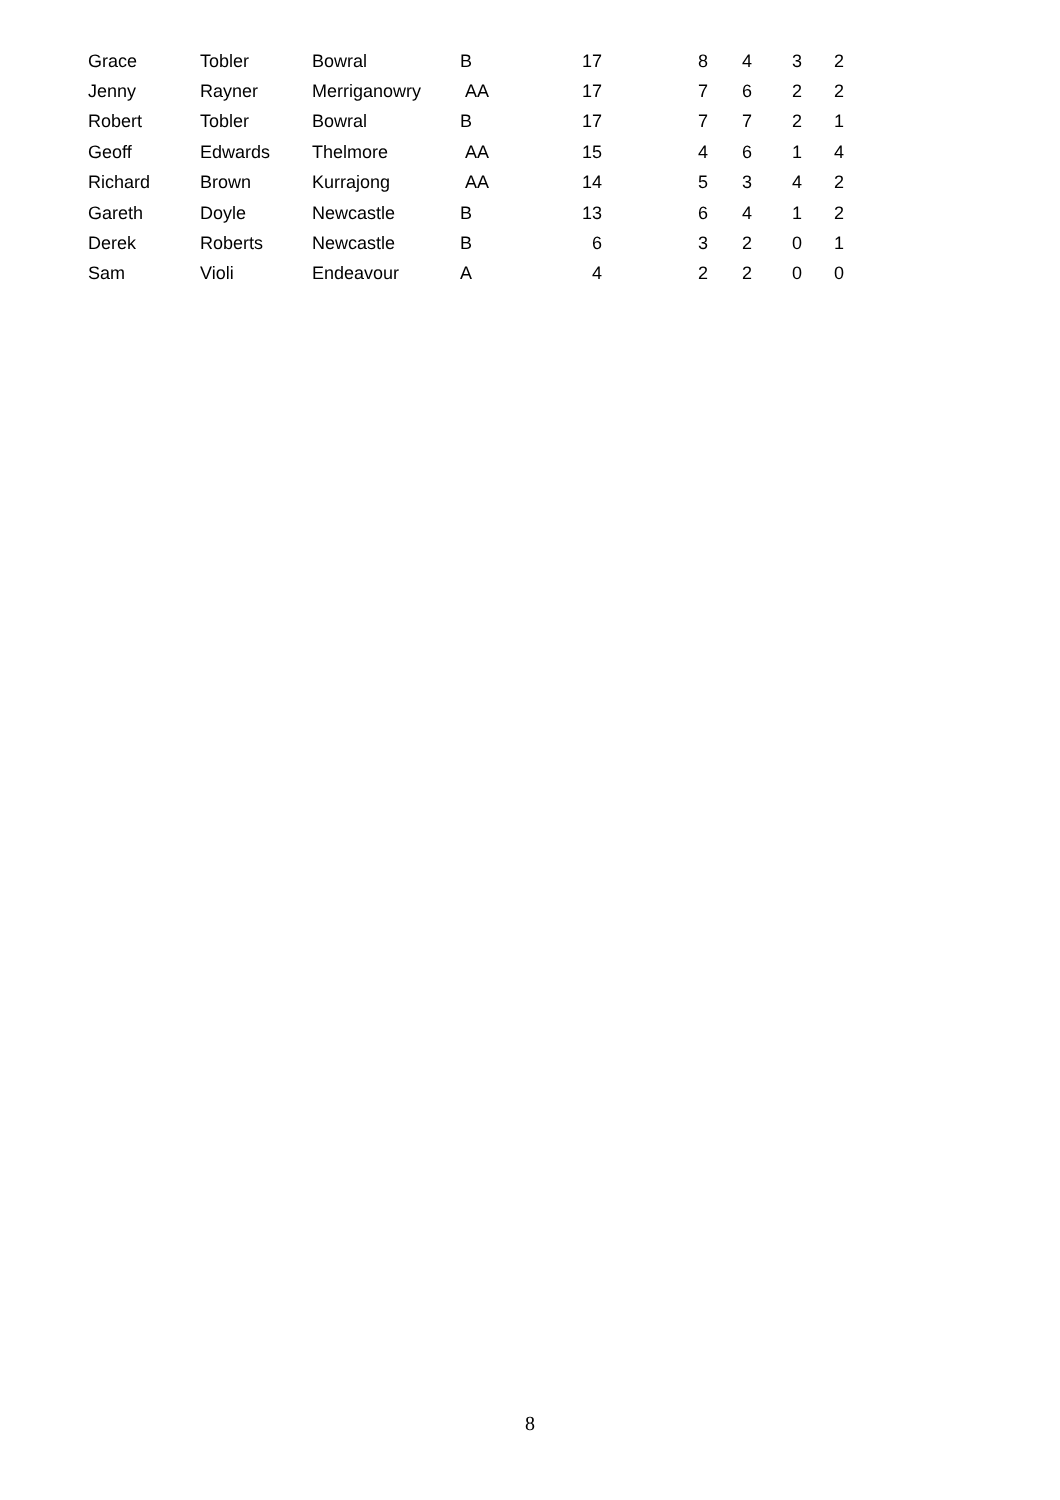| Grace | Tobler | Bowral | B | 17 | 8 | 4 | 3 | 2 |
| Jenny | Rayner | Merriganowry | AA | 17 | 7 | 6 | 2 | 2 |
| Robert | Tobler | Bowral | B | 17 | 7 | 7 | 2 | 1 |
| Geoff | Edwards | Thelmore | AA | 15 | 4 | 6 | 1 | 4 |
| Richard | Brown | Kurrajong | AA | 14 | 5 | 3 | 4 | 2 |
| Gareth | Doyle | Newcastle | B | 13 | 6 | 4 | 1 | 2 |
| Derek | Roberts | Newcastle | B | 6 | 3 | 2 | 0 | 1 |
| Sam | Violi | Endeavour | A | 4 | 2 | 2 | 0 | 0 |
8